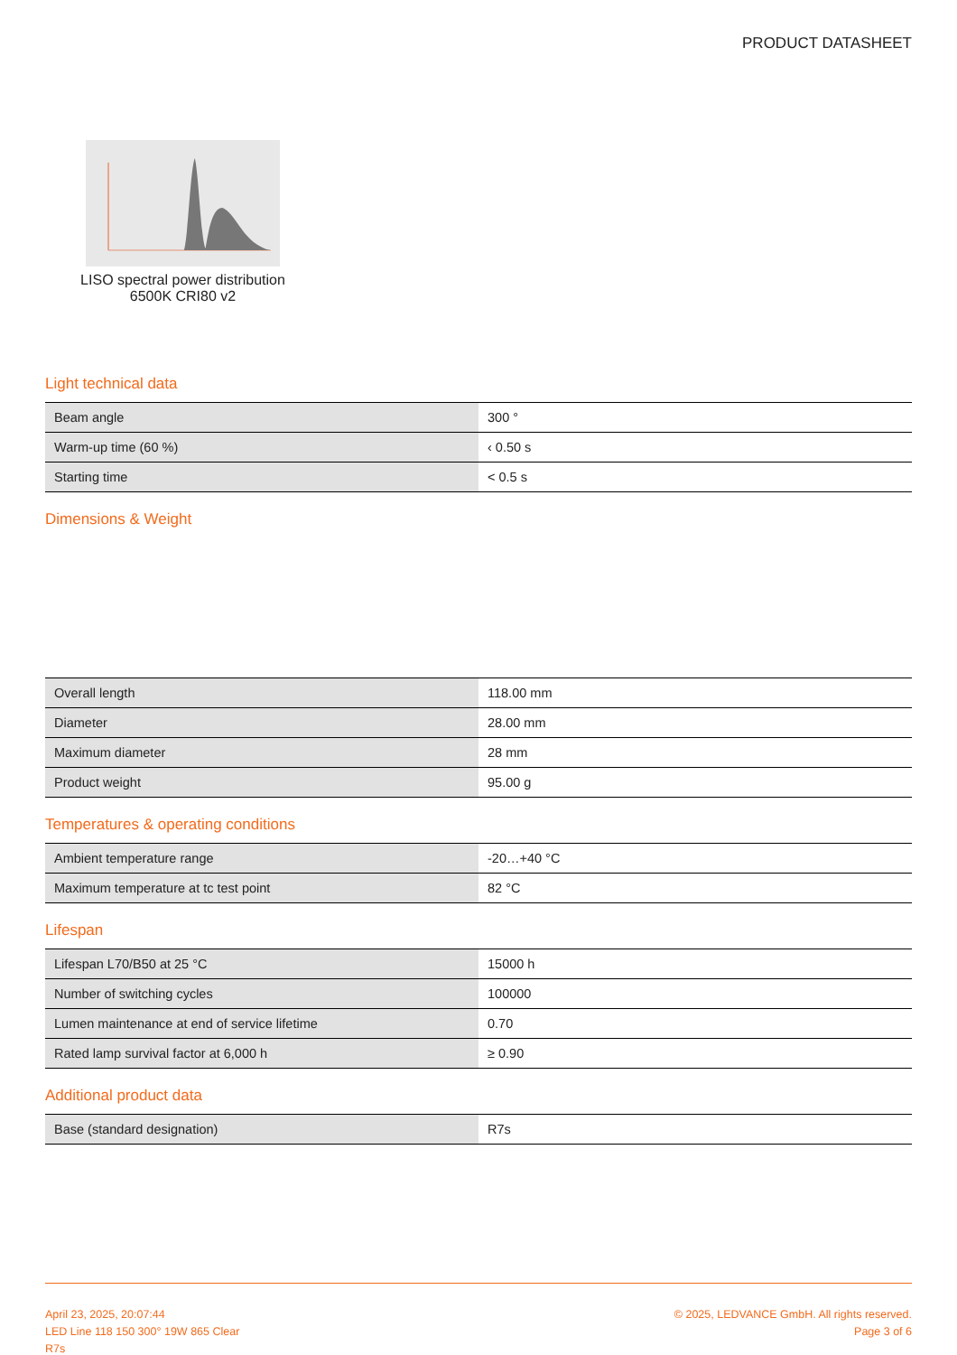PRODUCT DATASHEET
LISO spectral power distribution
6500K CRI80 v2
Light technical data
| Beam angle | 300 ° |
| Warm-up time (60 %) | ‹ 0.50 s |
| Starting time | < 0.5 s |
Dimensions & Weight
| Overall length | 118.00 mm |
| Diameter | 28.00 mm |
| Maximum diameter | 28 mm |
| Product weight | 95.00 g |
Temperatures & operating conditions
| Ambient temperature range | -20…+40 °C |
| Maximum temperature at tc test point | 82 °C |
Lifespan
| Lifespan L70/B50 at 25 °C | 15000 h |
| Number of switching cycles | 100000 |
| Lumen maintenance at end of service lifetime | 0.70 |
| Rated lamp survival factor at 6,000 h | ≥ 0.90 |
Additional product data
| Base (standard designation) | R7s |
April 23, 2025, 20:07:44
LED Line 118 150 300° 19W 865 Clear
R7s
© 2025, LEDVANCE GmbH. All rights reserved.
Page 3 of 6